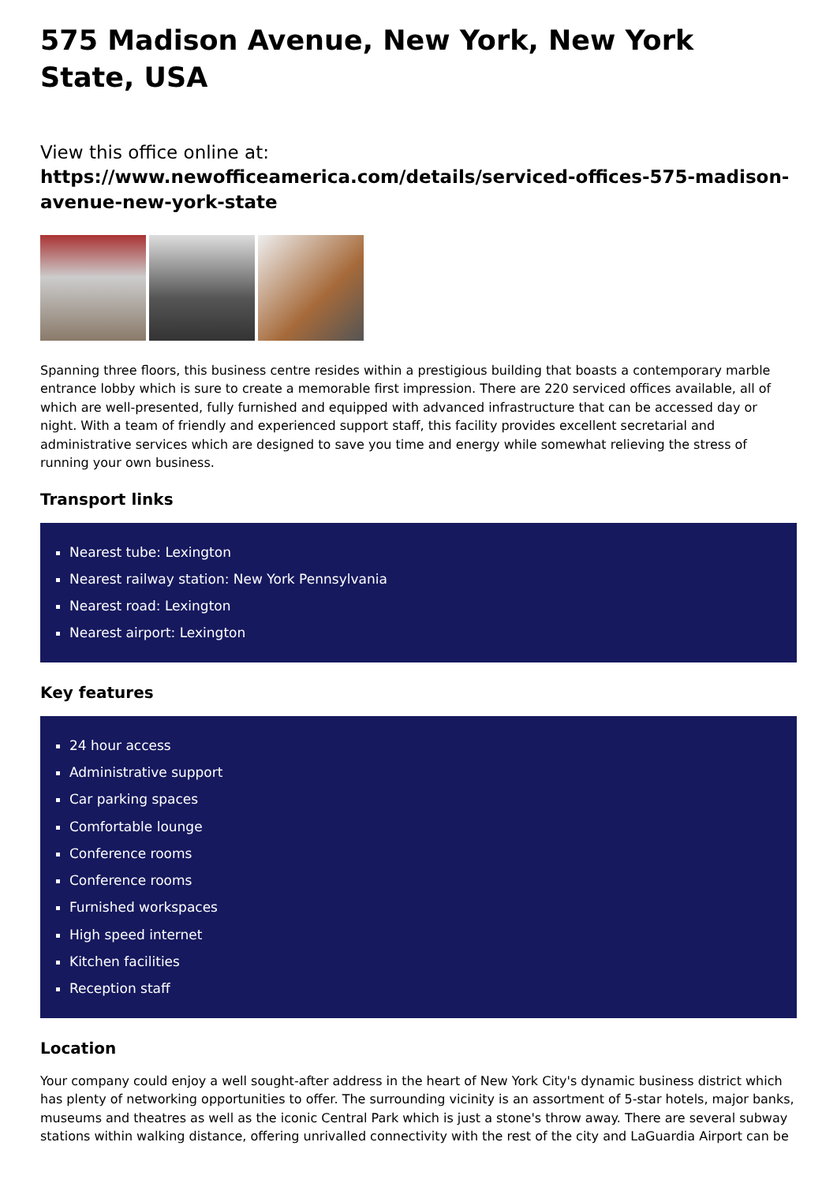575 Madison Avenue, New York, New York State, USA
View this office online at:
https://www.newofficeamerica.com/details/serviced-offices-575-madison-avenue-new-york-state
Spanning three floors, this business centre resides within a prestigious building that boasts a contemporary marble entrance lobby which is sure to create a memorable first impression. There are 220 serviced offices available, all of which are well-presented, fully furnished and equipped with advanced infrastructure that can be accessed day or night. With a team of friendly and experienced support staff, this facility provides excellent secretarial and administrative services which are designed to save you time and energy while somewhat relieving the stress of running your own business.
Transport links
Nearest tube: Lexington
Nearest railway station: New York Pennsylvania
Nearest road: Lexington
Nearest airport: Lexington
Key features
24 hour access
Administrative support
Car parking spaces
Comfortable lounge
Conference rooms
Conference rooms
Furnished workspaces
High speed internet
Kitchen facilities
Reception staff
Location
Your company could enjoy a well sought-after address in the heart of New York City's dynamic business district which has plenty of networking opportunities to offer. The surrounding vicinity is an assortment of 5-star hotels, major banks, museums and theatres as well as the iconic Central Park which is just a stone's throw away. There are several subway stations within walking distance, offering unrivalled connectivity with the rest of the city and LaGuardia Airport can be